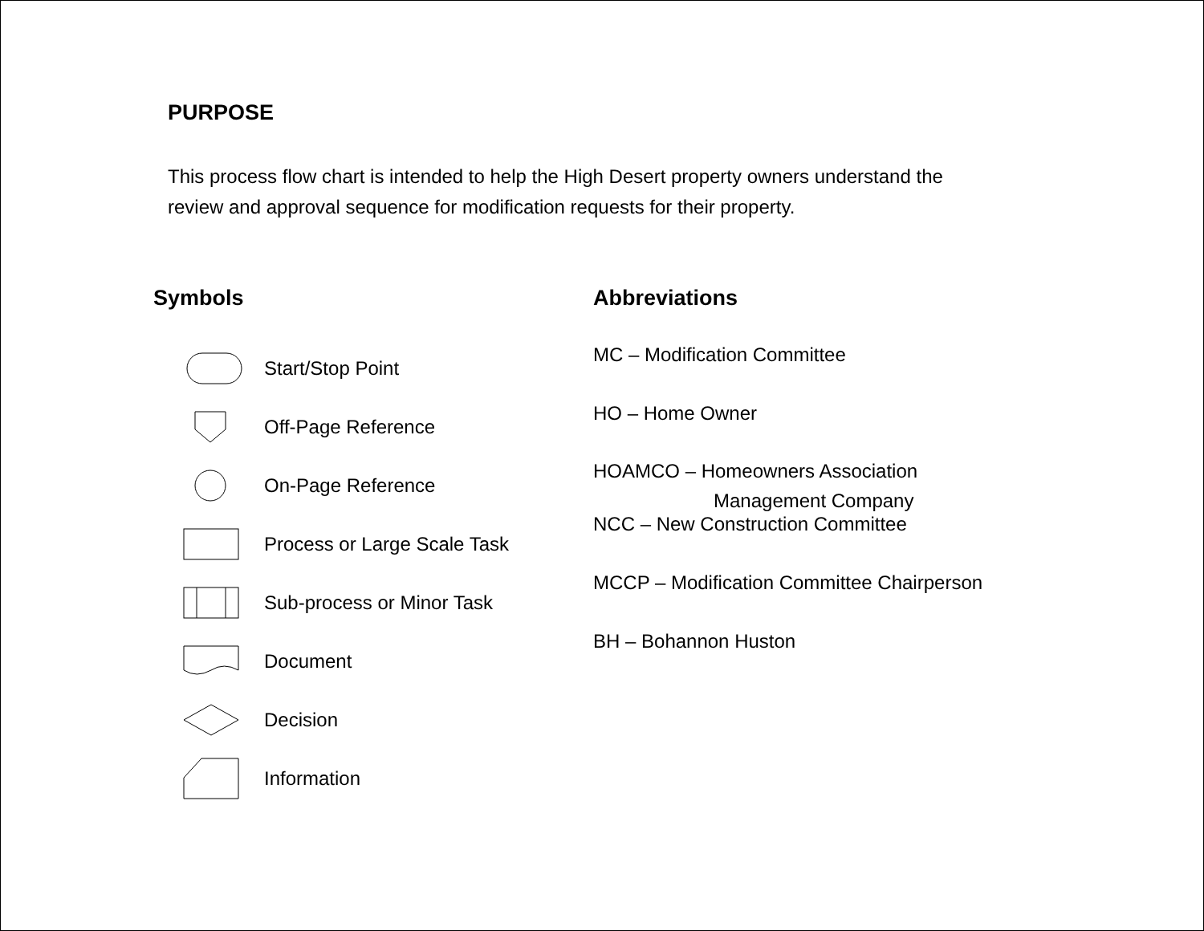PURPOSE
This process flow chart is intended to help the High Desert property owners understand the review and approval sequence for modification requests for their property.
Symbols
Start/Stop Point
Off-Page Reference
On-Page Reference
Process or Large Scale Task
Sub-process or Minor Task
Document
Decision
Information
Abbreviations
MC – Modification Committee
HO – Home Owner
HOAMCO – Homeowners Association
Management Company
NCC – New Construction Committee
MCCP – Modification Committee Chairperson
BH – Bohannon Huston